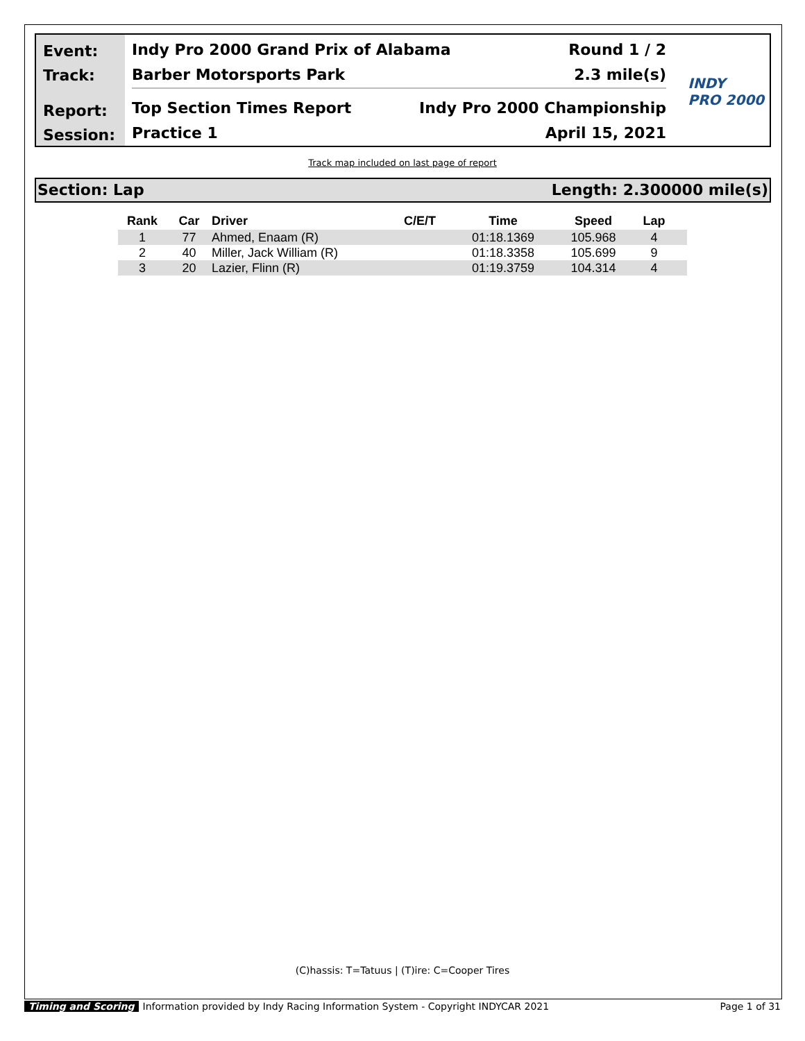Event:
Track:
Report:
Session:
Indy Pro 2000 Grand Prix of Alabama Round 1 / 2
Barber Motorsports Park 2.3 mile(s)
Top Section Times Report Indy Pro 2000 Championship
Practice 1 April 15, 2021
INDY
PRO 2000
Track map included on last page of report
Section: Lap Length: 2.300000 mile(s)
| Rank | Car | Driver | C/E/T | Time | Speed | Lap |
| --- | --- | --- | --- | --- | --- | --- |
| 1 | 77 | Ahmed, Enaam (R) | | 01:18.1369 | 105.968 | 4 |
| 2 | 40 | Miller, Jack William (R) | | 01:18.3358 | 105.699 | 9 |
| 3 | 20 | Lazier, Flinn (R) | | 01:19.3759 | 104.314 | 4 |
(C)hassis: T=Tatuus | (T)ire: C=Cooper Tires
Timing and Scoring Information provided by Indy Racing Information System - Copyright INDYCAR 2021 Page 1 of 31